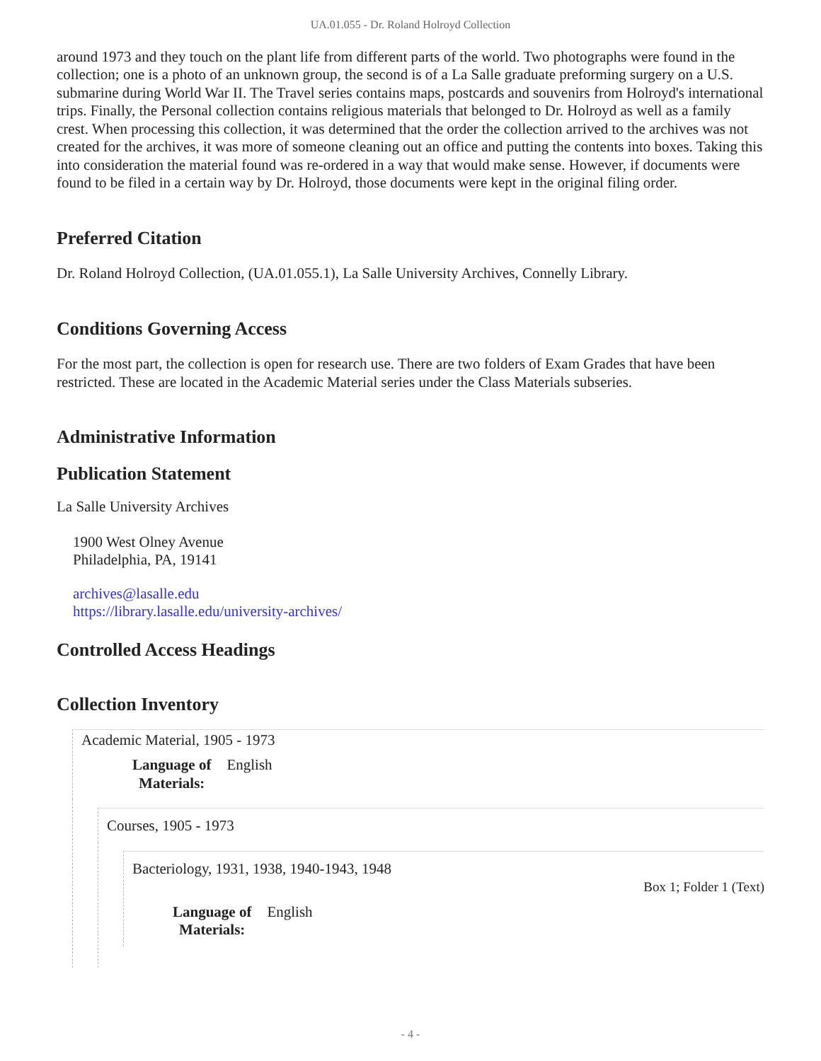UA.01.055 - Dr. Roland Holroyd Collection
around 1973 and they touch on the plant life from different parts of the world. Two photographs were found in the collection; one is a photo of an unknown group, the second is of a La Salle graduate preforming surgery on a U.S. submarine during World War II. The Travel series contains maps, postcards and souvenirs from Holroyd's international trips. Finally, the Personal collection contains religious materials that belonged to Dr. Holroyd as well as a family crest. When processing this collection, it was determined that the order the collection arrived to the archives was not created for the archives, it was more of someone cleaning out an office and putting the contents into boxes. Taking this into consideration the material found was re-ordered in a way that would make sense. However, if documents were found to be filed in a certain way by Dr. Holroyd, those documents were kept in the original filing order.
Preferred Citation
Dr. Roland Holroyd Collection, (UA.01.055.1), La Salle University Archives, Connelly Library.
Conditions Governing Access
For the most part, the collection is open for research use. There are two folders of Exam Grades that have been restricted. These are located in the Academic Material series under the Class Materials subseries.
Administrative Information
Publication Statement
La Salle University Archives
1900 West Olney Avenue
Philadelphia, PA, 19141
archives@lasalle.edu
https://library.lasalle.edu/university-archives/
Controlled Access Headings
Collection Inventory
Academic Material, 1905 - 1973
Language of
Materials: English
Courses, 1905 - 1973
Bacteriology, 1931, 1938, 1940-1943, 1948
Box 1; Folder 1 (Text)
Language of
Materials: English
- 4 -